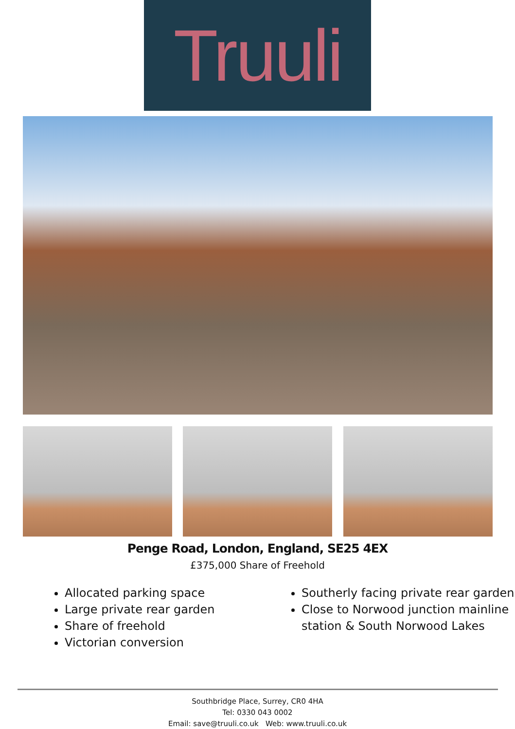Truuli
Penge Road, London, England, SE25 4EX
£375,000 Share of Freehold
Allocated parking space
Large private rear garden
Share of freehold
Victorian conversion
Southerly facing private rear garden
Close to Norwood junction mainline station & South Norwood Lakes
Southbridge Place, Surrey, CR0 4HA
Tel: 0330 043 0002
Email: save@truuli.co.uk Web: www.truuli.co.uk